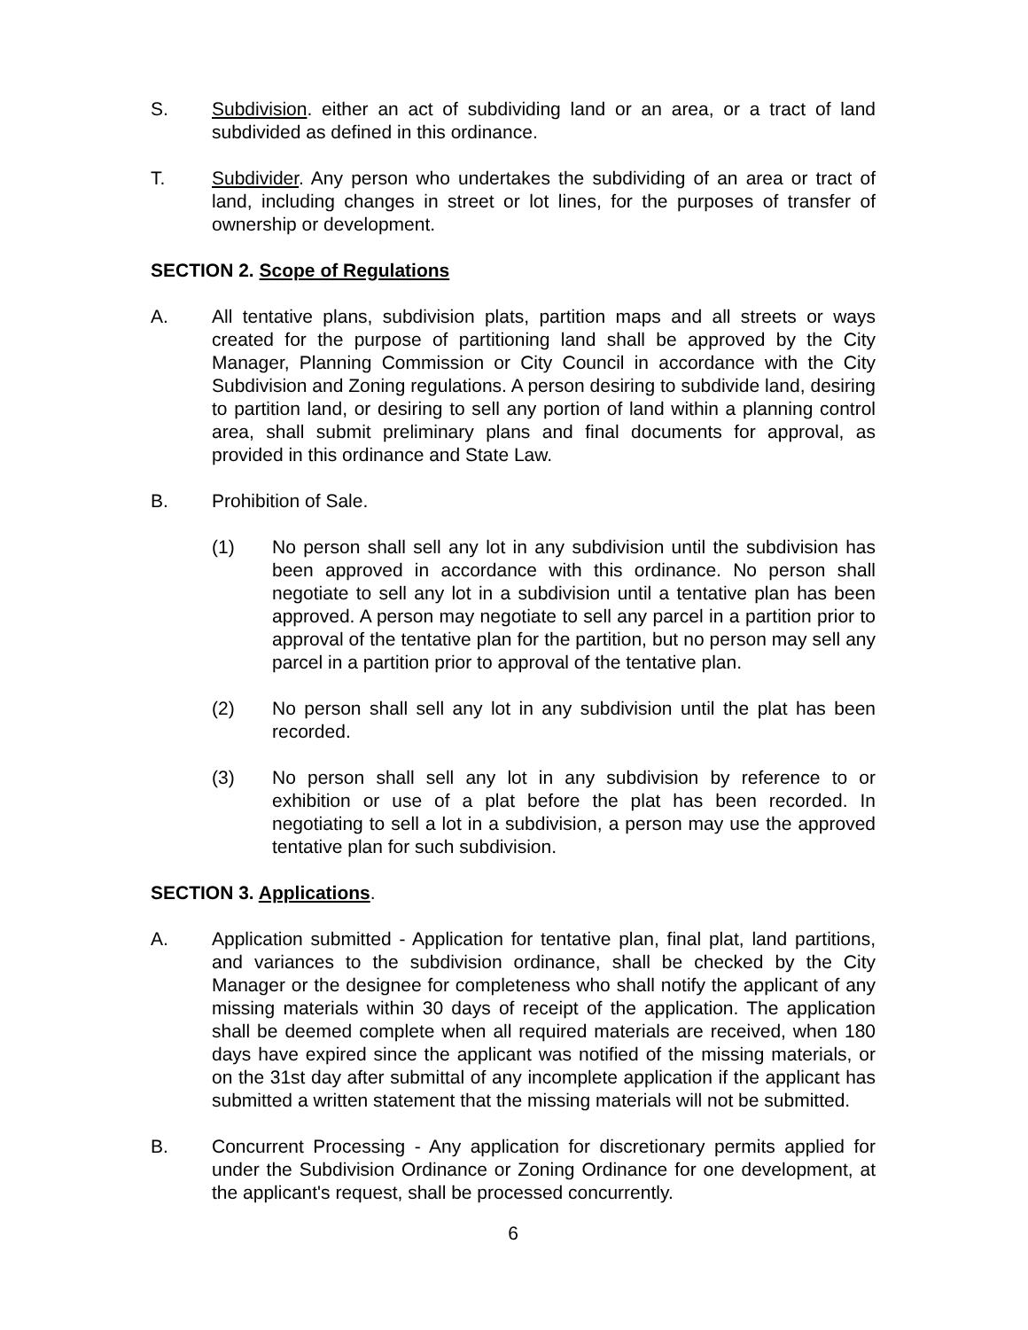S. Subdivision. either an act of subdividing land or an area, or a tract of land subdivided as defined in this ordinance.
T. Subdivider. Any person who undertakes the subdividing of an area or tract of land, including changes in street or lot lines, for the purposes of transfer of ownership or development.
SECTION 2. Scope of Regulations
A. All tentative plans, subdivision plats, partition maps and all streets or ways created for the purpose of partitioning land shall be approved by the City Manager, Planning Commission or City Council in accordance with the City Subdivision and Zoning regulations. A person desiring to subdivide land, desiring to partition land, or desiring to sell any portion of land within a planning control area, shall submit preliminary plans and final documents for approval, as provided in this ordinance and State Law.
B. Prohibition of Sale.
(1) No person shall sell any lot in any subdivision until the subdivision has been approved in accordance with this ordinance. No person shall negotiate to sell any lot in a subdivision until a tentative plan has been approved. A person may negotiate to sell any parcel in a partition prior to approval of the tentative plan for the partition, but no person may sell any parcel in a partition prior to approval of the tentative plan.
(2) No person shall sell any lot in any subdivision until the plat has been recorded.
(3) No person shall sell any lot in any subdivision by reference to or exhibition or use of a plat before the plat has been recorded. In negotiating to sell a lot in a subdivision, a person may use the approved tentative plan for such subdivision.
SECTION 3. Applications.
A. Application submitted - Application for tentative plan, final plat, land partitions, and variances to the subdivision ordinance, shall be checked by the City Manager or the designee for completeness who shall notify the applicant of any missing materials within 30 days of receipt of the application. The application shall be deemed complete when all required materials are received, when 180 days have expired since the applicant was notified of the missing materials, or on the 31st day after submittal of any incomplete application if the applicant has submitted a written statement that the missing materials will not be submitted.
B. Concurrent Processing - Any application for discretionary permits applied for under the Subdivision Ordinance or Zoning Ordinance for one development, at the applicant's request, shall be processed concurrently.
6